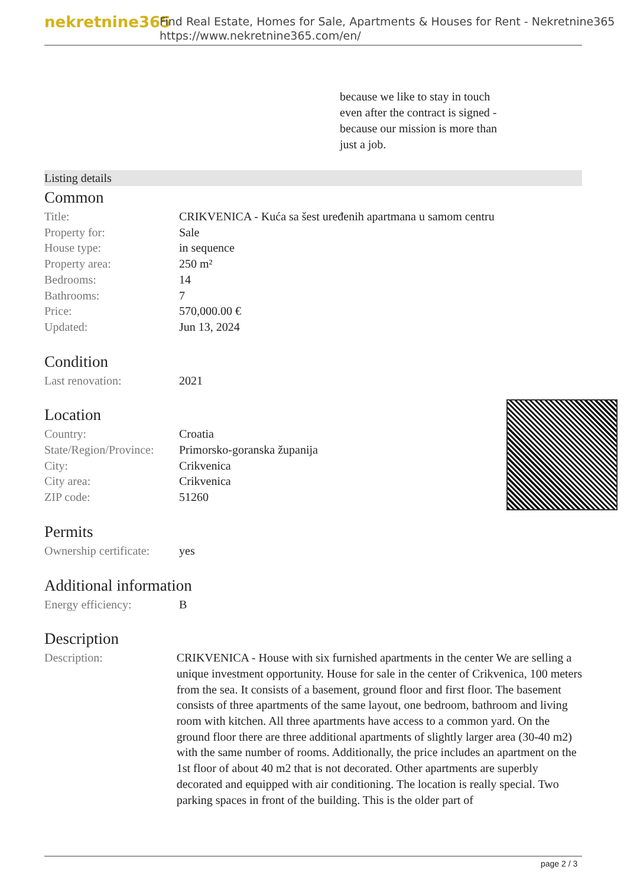nekretnine365
Find Real Estate, Homes for Sale, Apartments & Houses for Rent - Nekretnine365
https://www.nekretnine365.com/en/
because we like to stay in touch even after the contract is signed - because our mission is more than just a job.
Listing details
Common
| Title: | CRIKVENICA - Kuća sa šest uređenih apartmana u samom centru |
| Property for: | Sale |
| House type: | in sequence |
| Property area: | 250 m² |
| Bedrooms: | 14 |
| Bathrooms: | 7 |
| Price: | 570,000.00 € |
| Updated: | Jun 13, 2024 |
Condition
| Last renovation: | 2021 |
Location
| Country: | Croatia |
| State/Region/Province: | Primorsko-goranska županija |
| City: | Crikvenica |
| City area: | Crikvenica |
| ZIP code: | 51260 |
Permits
| Ownership certificate: | yes |
Additional information
| Energy efficiency: | B |
Description
| Description: | CRIKVENICA - House with six furnished apartments in the center We are selling a unique investment opportunity. House for sale in the center of Crikvenica, 100 meters from the sea. It consists of a basement, ground floor and first floor. The basement consists of three apartments of the same layout, one bedroom, bathroom and living room with kitchen. All three apartments have access to a common yard. On the ground floor there are three additional apartments of slightly larger area (30-40 m2) with the same number of rooms. Additionally, the price includes an apartment on the 1st floor of about 40 m2 that is not decorated. Other apartments are superbly decorated and equipped with air conditioning. The location is really special. Two parking spaces in front of the building. This is the older part of |
page 2 / 3